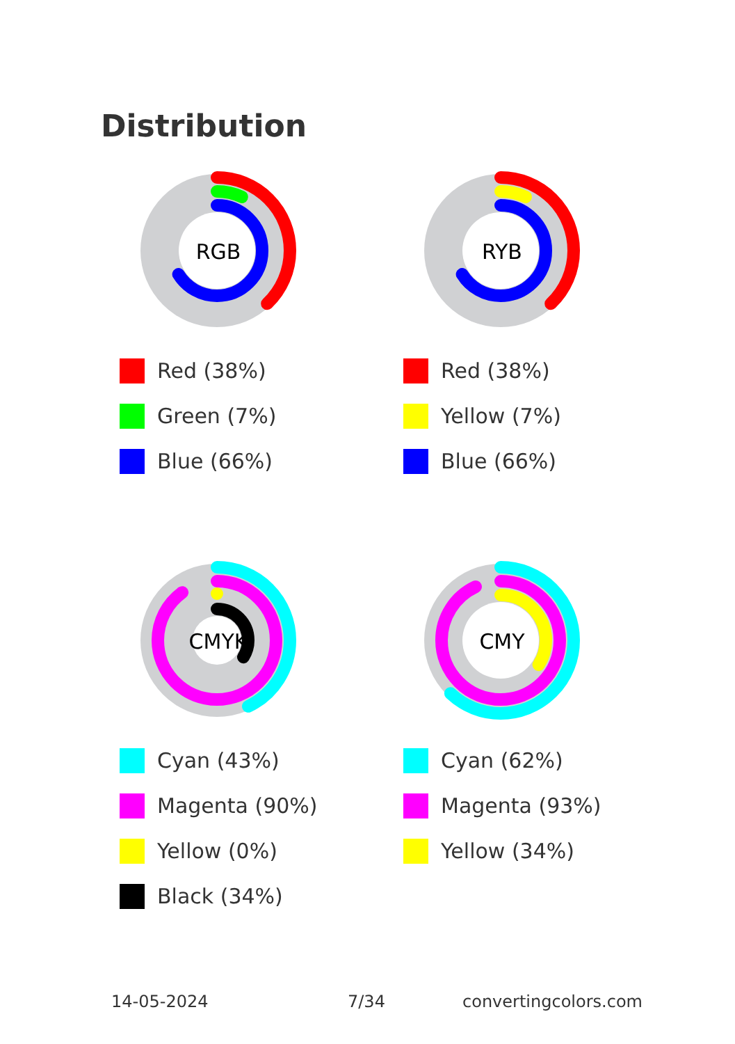Distribution
RGB
Red (38%)
Green (7%)
Blue (66%)
RYB
Red (38%)
Yellow (7%)
Blue (66%)
CMYK
Cyan (43%)
Magenta (90%)
Yellow (0%)
Black (34%)
CMY
Cyan (62%)
Magenta (93%)
Yellow (34%)
14-05-2024 7/34 convertingcolors.com